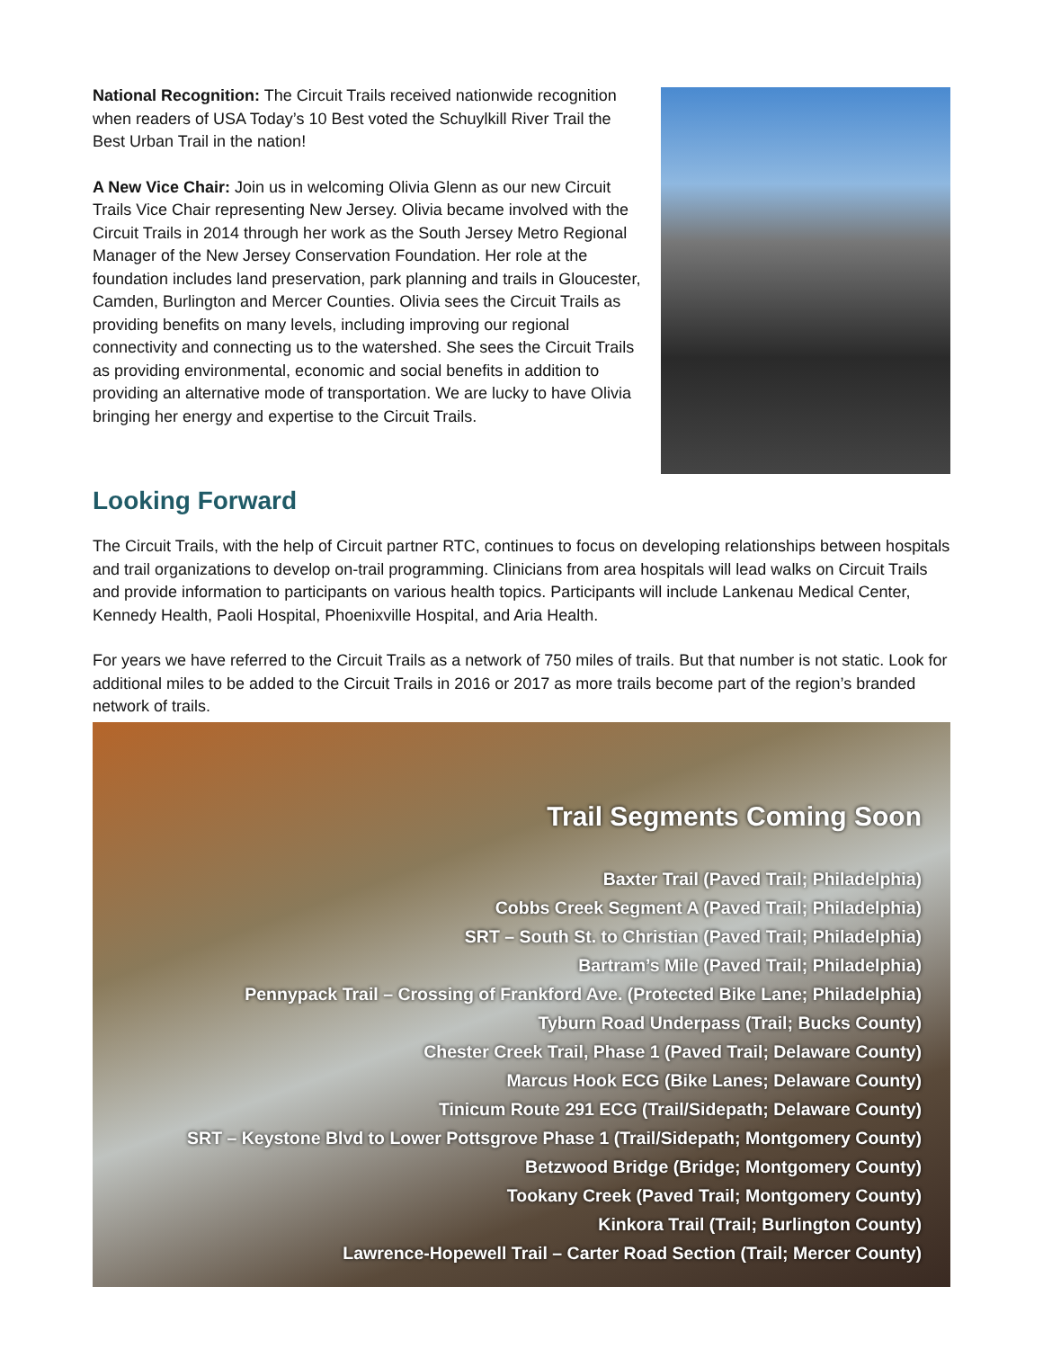National Recognition: The Circuit Trails received nationwide recognition when readers of USA Today’s 10 Best voted the Schuylkill River Trail the Best Urban Trail in the nation!
A New Vice Chair: Join us in welcoming Olivia Glenn as our new Circuit Trails Vice Chair representing New Jersey. Olivia became involved with the Circuit Trails in 2014 through her work as the South Jersey Metro Regional Manager of the New Jersey Conservation Foundation. Her role at the foundation includes land preservation, park planning and trails in Gloucester, Camden, Burlington and Mercer Counties. Olivia sees the Circuit Trails as providing benefits on many levels, including improving our regional connectivity and connecting us to the watershed. She sees the Circuit Trails as providing environmental, economic and social benefits in addition to providing an alternative mode of transportation. We are lucky to have Olivia bringing her energy and expertise to the Circuit Trails.
Looking Forward
The Circuit Trails, with the help of Circuit partner RTC, continues to focus on developing relationships between hospitals and trail organizations to develop on-trail programming. Clinicians from area hospitals will lead walks on Circuit Trails and provide information to participants on various health topics. Participants will include Lankenau Medical Center, Kennedy Health, Paoli Hospital, Phoenixville Hospital, and Aria Health.
For years we have referred to the Circuit Trails as a network of 750 miles of trails. But that number is not static. Look for additional miles to be added to the Circuit Trails in 2016 or 2017 as more trails become part of the region’s branded network of trails.
Trail Segments Coming Soon
Baxter Trail (Paved Trail; Philadelphia)
Cobbs Creek Segment A (Paved Trail; Philadelphia)
SRT – South St. to Christian (Paved Trail; Philadelphia)
Bartram’s Mile (Paved Trail; Philadelphia)
Pennypack Trail – Crossing of Frankford Ave. (Protected Bike Lane; Philadelphia)
Tyburn Road Underpass (Trail; Bucks County)
Chester Creek Trail, Phase 1 (Paved Trail; Delaware County)
Marcus Hook ECG (Bike Lanes; Delaware County)
Tinicum Route 291 ECG (Trail/Sidepath; Delaware County)
SRT – Keystone Blvd to Lower Pottsgrove Phase 1 (Trail/Sidepath; Montgomery County)
Betzwood Bridge (Bridge; Montgomery County)
Tookany Creek (Paved Trail; Montgomery County)
Kinkora Trail (Trail; Burlington County)
Lawrence-Hopewell Trail – Carter Road Section (Trail; Mercer County)